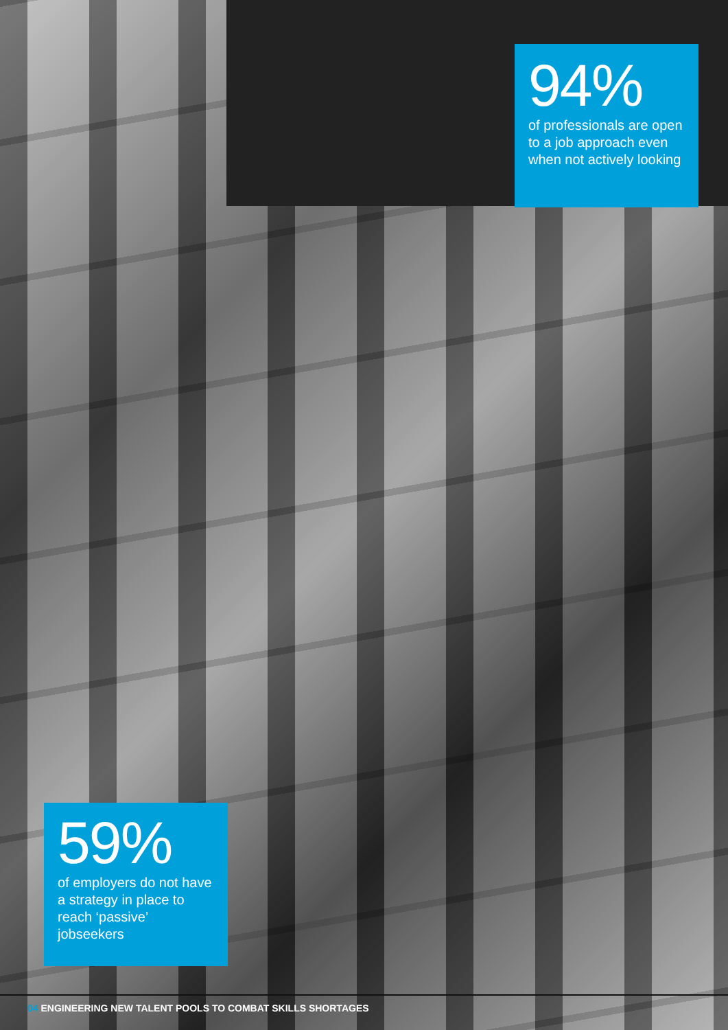94%
of professionals are open to a job approach even when not actively looking
59%
of employers do not have a strategy in place to reach ‘passive’ jobseekers
04 ENGINEERING NEW TALENT POOLS TO COMBAT SKILLS SHORTAGES